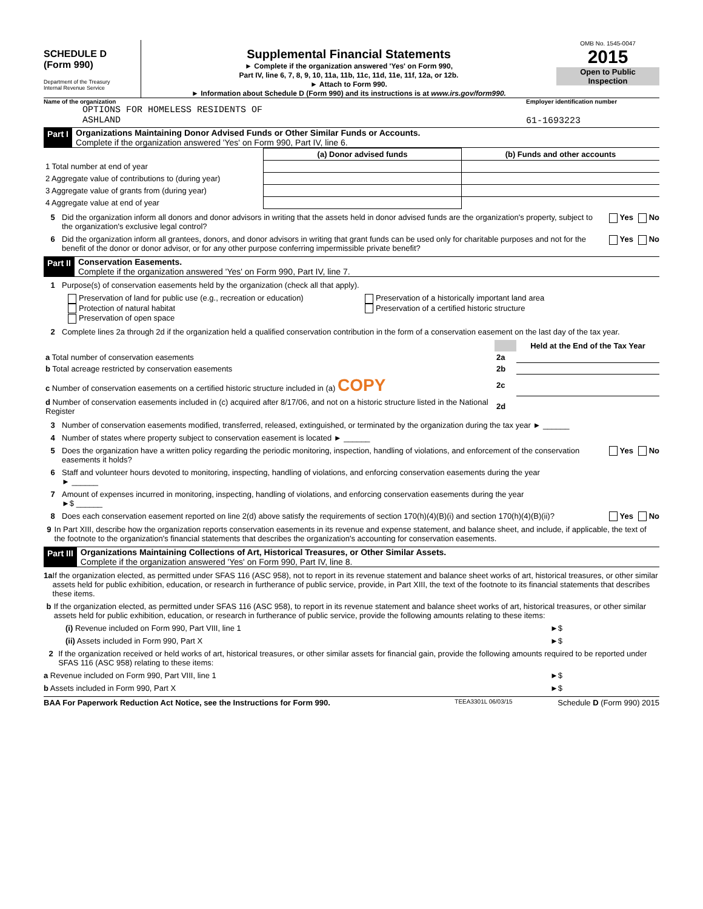SCHEDULE D
(Form 990)
Department of the Treasury
Internal Revenue Service
Supplemental Financial Statements
► Complete if the organization answered 'Yes' on Form 990,
Part IV, line 6, 7, 8, 9, 10, 11a, 11b, 11c, 11d, 11e, 11f, 12a, or 12b.
► Attach to Form 990.
► Information about Schedule D (Form 990) and its instructions is at www.irs.gov/form990.
OMB No. 1545-0047
2015
Open to Public
Inspection
Name of the organization Employer identification number
OPTIONS FOR HOMELESS RESIDENTS OF
ASHLAND
61-1693223
Part I Organizations Maintaining Donor Advised Funds or Other Similar Funds or Accounts.
Complete if the organization answered 'Yes' on Form 990, Part IV, line 6.
| | (a) Donor advised funds | (b) Funds and other accounts |
| --- | --- | --- |
| 1 Total number at end of year | | |
| 2 Aggregate value of contributions to (during year) | | |
| 3 Aggregate value of grants from (during year) | | |
| 4 Aggregate value at end of year | | |
5 Did the organization inform all donors and donor advisors in writing that the assets held in donor advised funds are the organization's property, subject to the organization's exclusive legal control? Yes No
6 Did the organization inform all grantees, donors, and donor advisors in writing that grant funds can be used only for charitable purposes and not for the benefit of the donor or donor advisor, or for any other purpose conferring impermissible private benefit? Yes No
Part II Conservation Easements.
Complete if the organization answered 'Yes' on Form 990, Part IV, line 7.
1 Purpose(s) of conservation easements held by the organization (check all that apply).
Preservation of land for public use (e.g., recreation or education)
Protection of natural habitat
Preservation of open space
Preservation of a historically important land area
Preservation of a certified historic structure
2 Complete lines 2a through 2d if the organization held a qualified conservation contribution in the form of a conservation easement on the last day of the tax year.
| | | Held at the End of the Tax Year |
| a Total number of conservation easements | 2a | |
| b Total acreage restricted by conservation easements | 2b | |
| c Number of conservation easements on a certified historic structure included in (a) COPY | 2c | |
| d Number of conservation easements included in (c) acquired after 8/17/06, and not on a historic structure listed in the National Register | 2d | |
3 Number of conservation easements modified, transferred, released, extinguished, or terminated by the organization during the tax year ► ______
4 Number of states where property subject to conservation easement is located ► ______
5 Does the organization have a written policy regarding the periodic monitoring, inspection, handling of violations, and enforcement of the conservation easements it holds? Yes No
6 Staff and volunteer hours devoted to monitoring, inspecting, handling of violations, and enforcing conservation easements during the year
► ______
7 Amount of expenses incurred in monitoring, inspecting, handling of violations, and enforcing conservation easements during the year
►$ ______
8 Does each conservation easement reported on line 2(d) above satisfy the requirements of section 170(h)(4)(B)(i) and section 170(h)(4)(B)(ii)? Yes No
9 In Part XIII, describe how the organization reports conservation easements in its revenue and expense statement, and balance sheet, and include, if applicable, the text of the footnote to the organization's financial statements that describes the organization's accounting for conservation easements.
Part III Organizations Maintaining Collections of Art, Historical Treasures, or Other Similar Assets.
Complete if the organization answered 'Yes' on Form 990, Part IV, line 8.
1a If the organization elected, as permitted under SFAS 116 (ASC 958), not to report in its revenue statement and balance sheet works of art, historical treasures, or other similar assets held for public exhibition, education, or research in furtherance of public service, provide, in Part XIII, the text of the footnote to its financial statements that describes these items.
b If the organization elected, as permitted under SFAS 116 (ASC 958), to report in its revenue statement and balance sheet works of art, historical treasures, or other similar assets held for public exhibition, education, or research in furtherance of public service, provide the following amounts relating to these items:
(i) Revenue included on Form 990, Part VIII, line 1 ►$
(ii) Assets included in Form 990, Part X ►$
2 If the organization received or held works of art, historical treasures, or other similar assets for financial gain, provide the following amounts required to be reported under SFAS 116 (ASC 958) relating to these items:
a Revenue included on Form 990, Part VIII, line 1 ►$
b Assets included in Form 990, Part X ►$
BAA For Paperwork Reduction Act Notice, see the Instructions for Form 990. TEEA3301L 06/03/15 Schedule D (Form 990) 2015